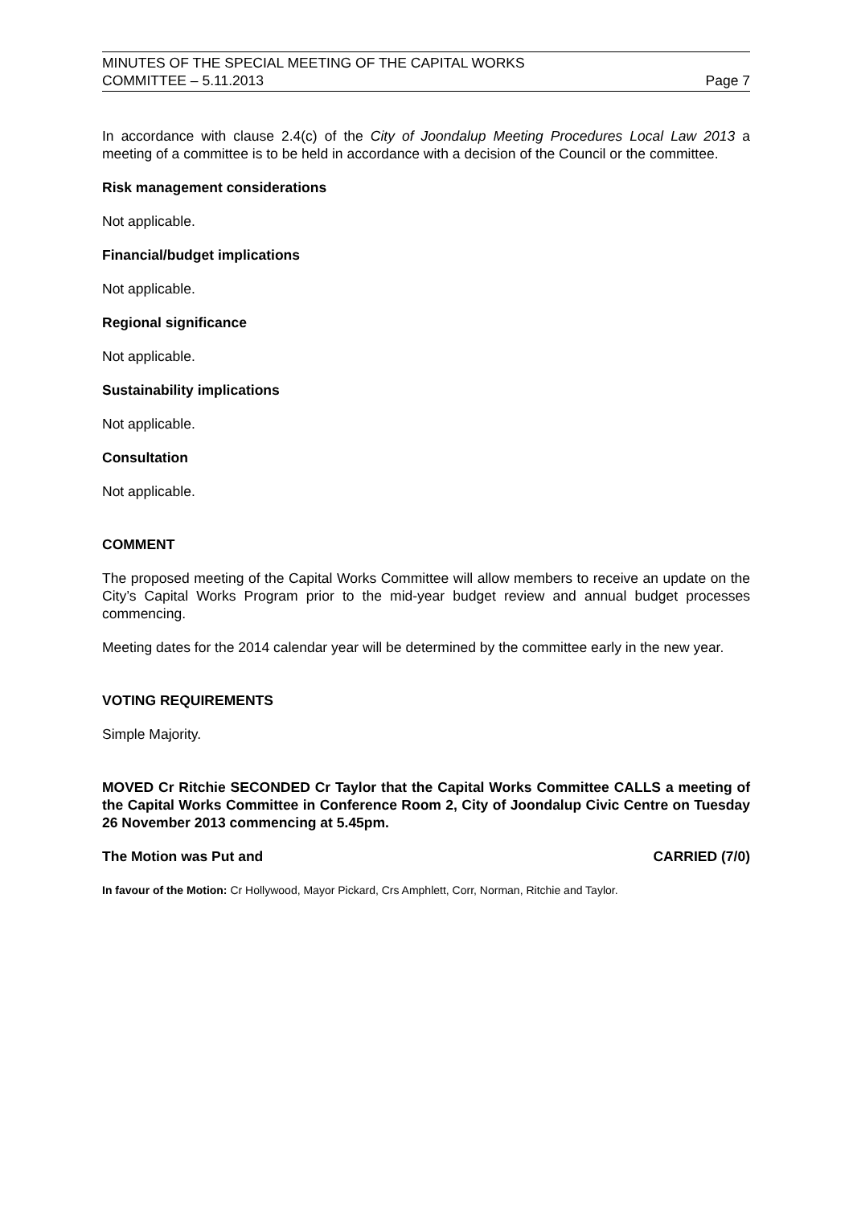MINUTES OF THE SPECIAL MEETING OF THE CAPITAL WORKS
COMMITTEE – 5.11.2013
Page 7
In accordance with clause 2.4(c) of the City of Joondalup Meeting Procedures Local Law 2013 a meeting of a committee is to be held in accordance with a decision of the Council or the committee.
Risk management considerations
Not applicable.
Financial/budget implications
Not applicable.
Regional significance
Not applicable.
Sustainability implications
Not applicable.
Consultation
Not applicable.
COMMENT
The proposed meeting of the Capital Works Committee will allow members to receive an update on the City’s Capital Works Program prior to the mid-year budget review and annual budget processes commencing.
Meeting dates for the 2014 calendar year will be determined by the committee early in the new year.
VOTING REQUIREMENTS
Simple Majority.
MOVED Cr Ritchie SECONDED Cr Taylor that the Capital Works Committee CALLS a meeting of the Capital Works Committee in Conference Room 2, City of Joondalup Civic Centre on Tuesday 26 November 2013 commencing at 5.45pm.
The Motion was Put and CARRIED (7/0)
In favour of the Motion: Cr Hollywood, Mayor Pickard, Crs Amphlett, Corr, Norman, Ritchie and Taylor.